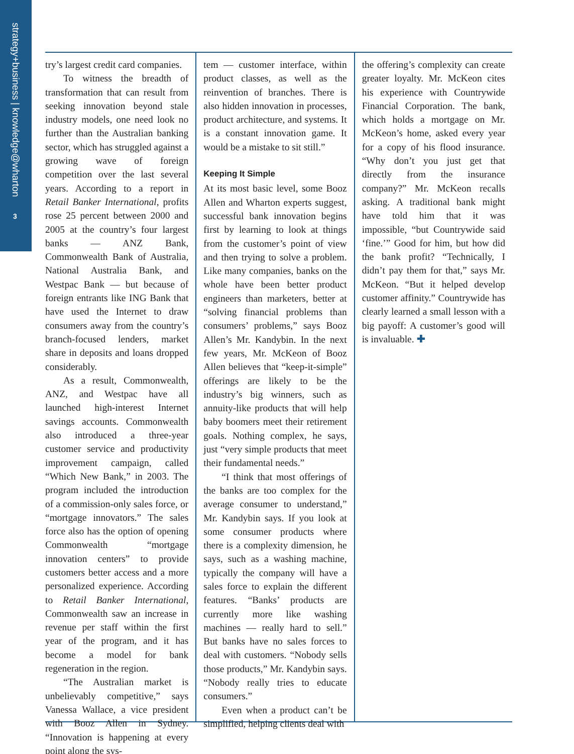strategy+business | knowledge@wharton
3
try’s largest credit card companies.
To witness the breadth of transformation that can result from seeking innovation beyond stale industry models, one need look no further than the Australian banking sector, which has struggled against a growing wave of foreign competition over the last several years. According to a report in Retail Banker International, profits rose 25 percent between 2000 and 2005 at the country’s four largest banks — ANZ Bank, Commonwealth Bank of Australia, National Australia Bank, and Westpac Bank — but because of foreign entrants like ING Bank that have used the Internet to draw consumers away from the country’s branch-focused lenders, market share in deposits and loans dropped considerably.
As a result, Commonwealth, ANZ, and Westpac have all launched high-interest Internet savings accounts. Commonwealth also introduced a three-year customer service and productivity improvement campaign, called “Which New Bank,” in 2003. The program included the introduction of a commission-only sales force, or “mortgage innovators.” The sales force also has the option of opening Commonwealth “mortgage innovation centers” to provide customers better access and a more personalized experience. According to Retail Banker International, Commonwealth saw an increase in revenue per staff within the first year of the program, and it has become a model for bank regeneration in the region.
“The Australian market is unbelievably competitive,” says Vanessa Wallace, a vice president with Booz Allen in Sydney. “Innovation is happening at every point along the sys-
tem — customer interface, within product classes, as well as the reinvention of branches. There is also hidden innovation in processes, product architecture, and systems. It is a constant innovation game. It would be a mistake to sit still.”
Keeping It Simple
At its most basic level, some Booz Allen and Wharton experts suggest, successful bank innovation begins first by learning to look at things from the customer’s point of view and then trying to solve a problem. Like many companies, banks on the whole have been better product engineers than marketers, better at “solving financial problems than consumers’ problems,” says Booz Allen’s Mr. Kandybin. In the next few years, Mr. McKeon of Booz Allen believes that “keep-it-simple” offerings are likely to be the industry’s big winners, such as annuity-like products that will help baby boomers meet their retirement goals. Nothing complex, he says, just “very simple products that meet their fundamental needs.”
“I think that most offerings of the banks are too complex for the average consumer to understand,” Mr. Kandybin says. If you look at some consumer products where there is a complexity dimension, he says, such as a washing machine, typically the company will have a sales force to explain the different features. “Banks’ products are currently more like washing machines — really hard to sell.” But banks have no sales forces to deal with customers. “Nobody sells those products,” Mr. Kandybin says. “Nobody really tries to educate consumers.”
Even when a product can’t be simplified, helping clients deal with
the offering’s complexity can create greater loyalty. Mr. McKeon cites his experience with Countrywide Financial Corporation. The bank, which holds a mortgage on Mr. McKeon’s home, asked every year for a copy of his flood insurance. “Why don’t you just get that directly from the insurance company?” Mr. McKeon recalls asking. A traditional bank might have told him that it was impossible, “but Countrywide said ‘fine.’” Good for him, but how did the bank profit? “Technically, I didn’t pay them for that,” says Mr. McKeon. “But it helped develop customer affinity.” Countrywide has clearly learned a small lesson with a big payoff: A customer’s good will is invaluable. ✚